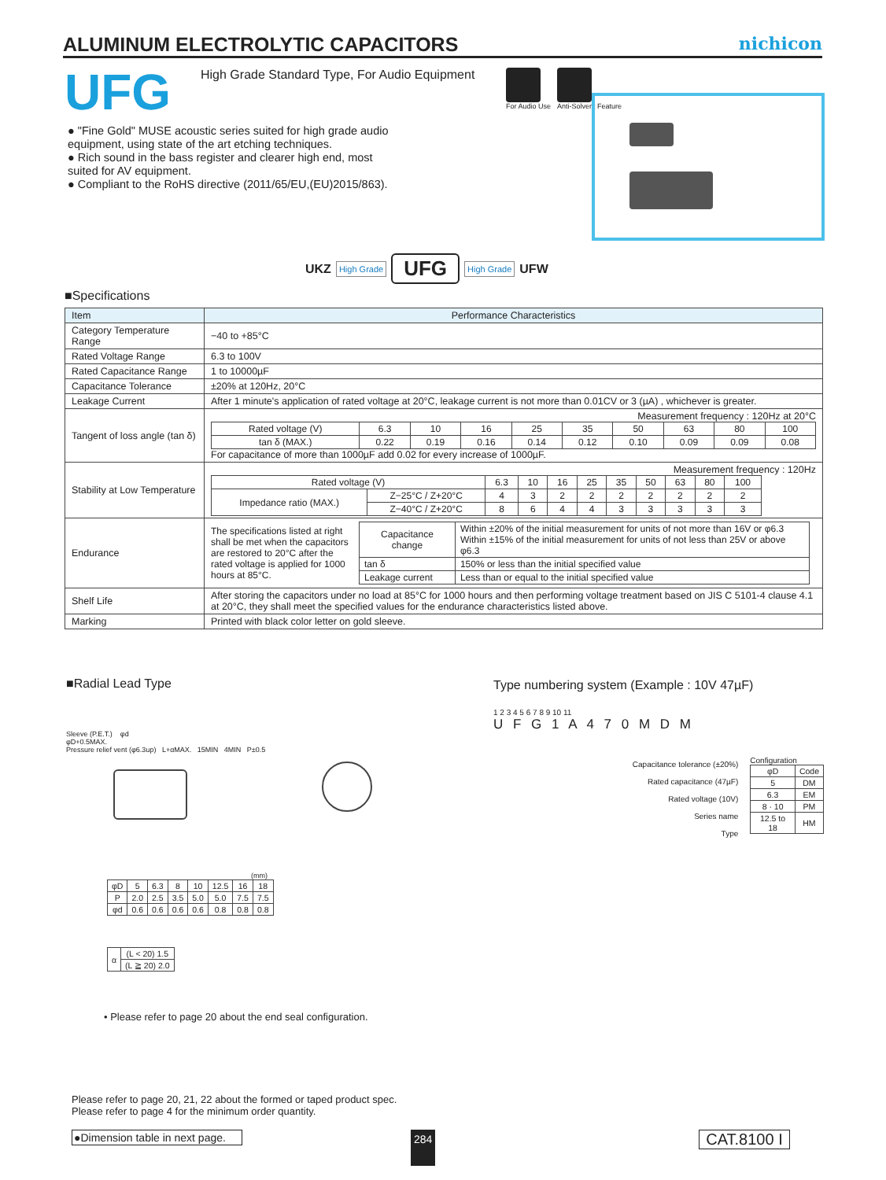ALUMINUM ELECTROLYTIC CAPACITORS
nichicon
UFG
High Grade Standard Type, For Audio Equipment
For Audio Use Anti-Solvent Feature
● "Fine Gold" MUSE acoustic series suited for high grade audio equipment, using state of the art etching techniques.
● Rich sound in the bass register and clearer high end, most suited for AV equipment.
● Compliant to the RoHS directive (2011/65/EU,(EU)2015/863).
UKZ High Grade UFG High Grade UFW
■Specifications
| Item | Performance Characteristics |
| --- | --- |
| Category Temperature Range | −40 to +85°C |
| Rated Voltage Range | 6.3 to 100V |
| Rated Capacitance Range | 1 to 10000µF |
| Capacitance Tolerance | ±20% at 120Hz, 20°C |
| Leakage Current | After 1 minute's application of rated voltage at 20°C, leakage current is not more than 0.01CV or 3 (µA) , whichever is greater. |
| Tangent of loss angle (tan δ) | Measurement frequency : 120Hz at 20°C / Rated voltage (V) / 6.3 / 10 / 16 / 25 / 35 / 50 / 63 / 80 / 100 / / tan δ (MAX.) / 0.22 / 0.19 / 0.16 / 0.14 / 0.12 / 0.10 / 0.09 / 0.09 / 0.08 / For capacitance of more than 1000µF add 0.02 for every increase of 1000µF. |
| Stability at Low Temperature | Measurement frequency : 120Hz / Rated voltage (V) / / 6.3 / 10 / 16 / 25 / 35 / 50 / 63 / 80 / 100 / / Impedance ratio (MAX.) / Z−25°C / Z+20°C / 4 / 3 / 2 / 2 / 2 / 2 / 2 / 2 / 2 / / / Z−40°C / Z+20°C / 8 / 6 / 4 / 4 / 3 / 3 / 3 / 3 / 3 / |
| Endurance | / The specifications listed at right shall be met when the capacitors are restored to 20°C after the rated voltage is applied for 1000 hours at 85°C. / / Capacitance change / Within ±20% of the initial measurement for units of not more than 16V or φ6.3 Within ±15% of the initial measurement for units of not less than 25V or above φ6.3 / / tan δ / 150% or less than the initial specified value / / Leakage current / Less than or equal to the initial specified value / / |
| Shelf Life | After storing the capacitors under no load at 85°C for 1000 hours and then performing voltage treatment based on JIS C 5101-4 clause 4.1 at 20°C, they shall meet the specified values for the endurance characteristics listed above. |
| Marking | Printed with black color letter on gold sleeve. |
■Radial Lead Type
Sleeve (P.E.T.) φd
φD+0.5MAX.
Pressure relief vent (φ6.3up) L+αMAX. 15MIN 4MIN P±0.5
(mm)
| φD | 5 | 6.3 | 8 | 10 | 12.5 | 16 | 18 |
| P | 2.0 | 2.5 | 3.5 | 5.0 | 5.0 | 7.5 | 7.5 |
| φd | 0.6 | 0.6 | 0.6 | 0.6 | 0.8 | 0.8 | 0.8 |
| α | (L < 20) 1.5 |
| | (L ≧ 20) 2.0 |
• Please refer to page 20 about the end seal configuration.
Type numbering system (Example : 10V 47µF)
1 2 3 4 5 6 7 8 9 10 11
U F G 1 A 4 7 0 M D M
Capacitance tolerance (±20%)
Rated capacitance (47µF)
Rated voltage (10V)
Series name
Type
Configuration
| φD | Code |
| 5 | DM |
| 6.3 | EM |
| 8 · 10 | PM |
| 12.5 to 18 | HM |
Please refer to page 20, 21, 22 about the formed or taped product spec.
Please refer to page 4 for the minimum order quantity.
●Dimension table in next page. 284 CAT.8100 I